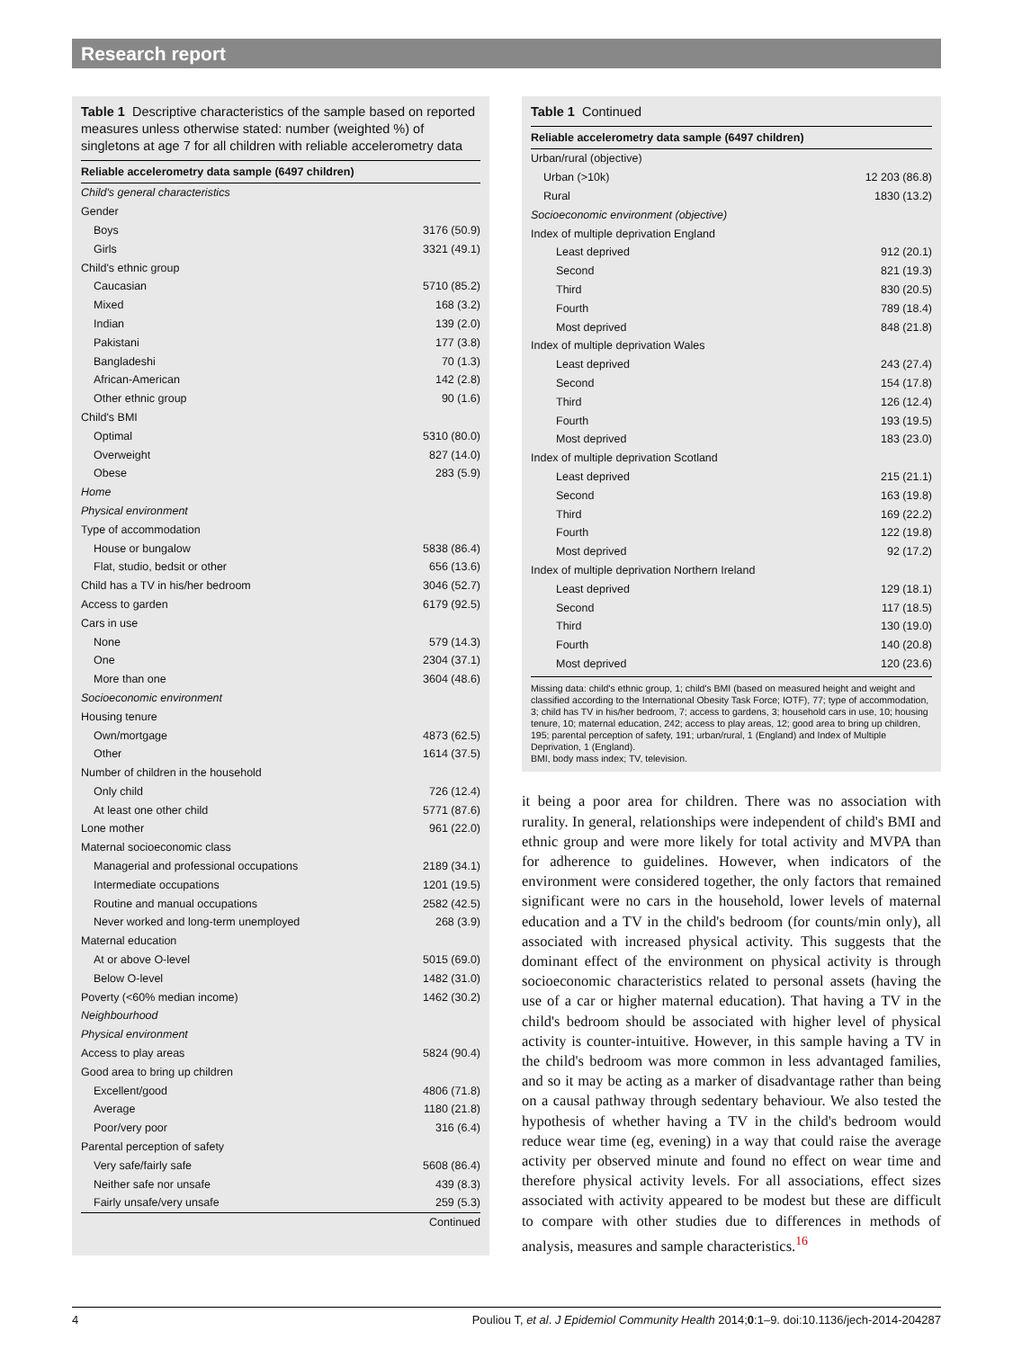Research report
Table 1 Descriptive characteristics of the sample based on reported measures unless otherwise stated: number (weighted %) of singletons at age 7 for all children with reliable accelerometry data
| Reliable accelerometry data sample (6497 children) | |
| --- | --- |
| Child's general characteristics | |
| Gender | |
| Boys | 3176 (50.9) |
| Girls | 3321 (49.1) |
| Child's ethnic group | |
| Caucasian | 5710 (85.2) |
| Mixed | 168 (3.2) |
| Indian | 139 (2.0) |
| Pakistani | 177 (3.8) |
| Bangladeshi | 70 (1.3) |
| African-American | 142 (2.8) |
| Other ethnic group | 90 (1.6) |
| Child's BMI | |
| Optimal | 5310 (80.0) |
| Overweight | 827 (14.0) |
| Obese | 283 (5.9) |
| Home | |
| Physical environment | |
| Type of accommodation | |
| House or bungalow | 5838 (86.4) |
| Flat, studio, bedsit or other | 656 (13.6) |
| Child has a TV in his/her bedroom | 3046 (52.7) |
| Access to garden | 6179 (92.5) |
| Cars in use | |
| None | 579 (14.3) |
| One | 2304 (37.1) |
| More than one | 3604 (48.6) |
| Socioeconomic environment | |
| Housing tenure | |
| Own/mortgage | 4873 (62.5) |
| Other | 1614 (37.5) |
| Number of children in the household | |
| Only child | 726 (12.4) |
| At least one other child | 5771 (87.6) |
| Lone mother | 961 (22.0) |
| Maternal socioeconomic class | |
| Managerial and professional occupations | 2189 (34.1) |
| Intermediate occupations | 1201 (19.5) |
| Routine and manual occupations | 2582 (42.5) |
| Never worked and long-term unemployed | 268 (3.9) |
| Maternal education | |
| At or above O-level | 5015 (69.0) |
| Below O-level | 1482 (31.0) |
| Poverty (<60% median income) | 1462 (30.2) |
| Neighbourhood | |
| Physical environment | |
| Access to play areas | 5824 (90.4) |
| Good area to bring up children | |
| Excellent/good | 4806 (71.8) |
| Average | 1180 (21.8) |
| Poor/very poor | 316 (6.4) |
| Parental perception of safety | |
| Very safe/fairly safe | 5608 (86.4) |
| Neither safe nor unsafe | 439 (8.3) |
| Fairly unsafe/very unsafe | 259 (5.3) |
| | Continued |
Table 1 Continued
| Reliable accelerometry data sample (6497 children) | |
| --- | --- |
| Urban/rural (objective) | |
| Urban (>10k) | 12 203 (86.8) |
| Rural | 1830 (13.2) |
| Socioeconomic environment (objective) | |
| Index of multiple deprivation England | |
| Least deprived | 912 (20.1) |
| Second | 821 (19.3) |
| Third | 830 (20.5) |
| Fourth | 789 (18.4) |
| Most deprived | 848 (21.8) |
| Index of multiple deprivation Wales | |
| Least deprived | 243 (27.4) |
| Second | 154 (17.8) |
| Third | 126 (12.4) |
| Fourth | 193 (19.5) |
| Most deprived | 183 (23.0) |
| Index of multiple deprivation Scotland | |
| Least deprived | 215 (21.1) |
| Second | 163 (19.8) |
| Third | 169 (22.2) |
| Fourth | 122 (19.8) |
| Most deprived | 92 (17.2) |
| Index of multiple deprivation Northern Ireland | |
| Least deprived | 129 (18.1) |
| Second | 117 (18.5) |
| Third | 130 (19.0) |
| Fourth | 140 (20.8) |
| Most deprived | 120 (23.6) |
Missing data: child's ethnic group, 1; child's BMI (based on measured height and weight and classified according to the International Obesity Task Force; IOTF), 77; type of accommodation, 3; child has TV in his/her bedroom, 7; access to gardens, 3; household cars in use, 10; housing tenure, 10; maternal education, 242; access to play areas, 12; good area to bring up children, 195; parental perception of safety, 191; urban/rural, 1 (England) and Index of Multiple Deprivation, 1 (England).
BMI, body mass index; TV, television.
it being a poor area for children. There was no association with rurality. In general, relationships were independent of child's BMI and ethnic group and were more likely for total activity and MVPA than for adherence to guidelines. However, when indicators of the environment were considered together, the only factors that remained significant were no cars in the household, lower levels of maternal education and a TV in the child's bedroom (for counts/min only), all associated with increased physical activity. This suggests that the dominant effect of the environment on physical activity is through socioeconomic characteristics related to personal assets (having the use of a car or higher maternal education). That having a TV in the child's bedroom should be associated with higher level of physical activity is counter-intuitive. However, in this sample having a TV in the child's bedroom was more common in less advantaged families, and so it may be acting as a marker of disadvantage rather than being on a causal pathway through sedentary behaviour. We also tested the hypothesis of whether having a TV in the child's bedroom would reduce wear time (eg, evening) in a way that could raise the average activity per observed minute and found no effect on wear time and therefore physical activity levels. For all associations, effect sizes associated with activity appeared to be modest but these are difficult to compare with other studies due to differences in methods of analysis, measures and sample characteristics.<sup>16</sup>
4 Pouliou T, et al. J Epidemiol Community Health 2014;0:1–9. doi:10.1136/jech-2014-204287